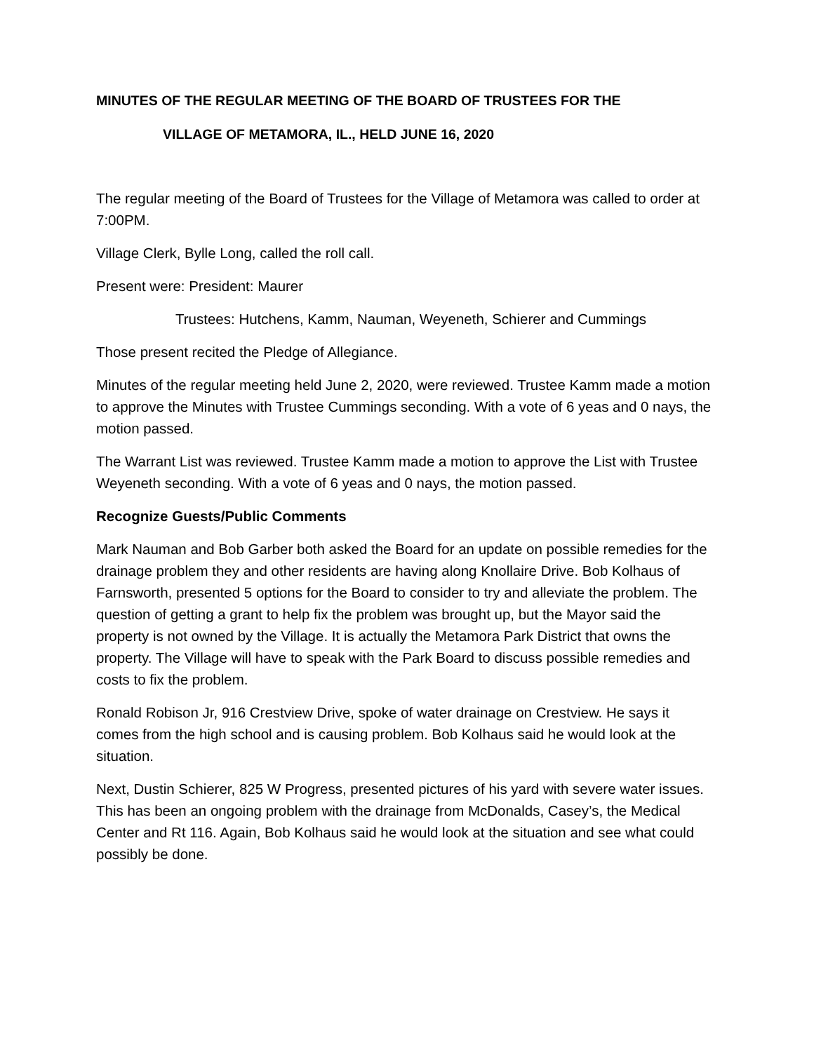MINUTES OF THE REGULAR MEETING OF THE BOARD OF TRUSTEES FOR THE
VILLAGE OF METAMORA, IL., HELD JUNE 16, 2020
The regular meeting of the Board of Trustees for the Village of Metamora was called to order at 7:00PM.
Village Clerk, Bylle Long, called the roll call.
Present were: President: Maurer
Trustees: Hutchens, Kamm, Nauman, Weyeneth, Schierer and Cummings
Those present recited the Pledge of Allegiance.
Minutes of the regular meeting held June 2, 2020, were reviewed. Trustee Kamm made a motion to approve the Minutes with Trustee Cummings seconding. With a vote of 6 yeas and 0 nays, the motion passed.
The Warrant List was reviewed. Trustee Kamm made a motion to approve the List with Trustee Weyeneth seconding. With a vote of 6 yeas and 0 nays, the motion passed.
Recognize Guests/Public Comments
Mark Nauman and Bob Garber both asked the Board for an update on possible remedies for the drainage problem they and other residents are having along Knollaire Drive. Bob Kolhaus of Farnsworth, presented 5 options for the Board to consider to try and alleviate the problem. The question of getting a grant to help fix the problem was brought up, but the Mayor said the property is not owned by the Village. It is actually the Metamora Park District that owns the property. The Village will have to speak with the Park Board to discuss possible remedies and costs to fix the problem.
Ronald Robison Jr, 916 Crestview Drive, spoke of water drainage on Crestview. He says it comes from the high school and is causing problem. Bob Kolhaus said he would look at the situation.
Next, Dustin Schierer, 825 W Progress, presented pictures of his yard with severe water issues. This has been an ongoing problem with the drainage from McDonalds, Casey’s, the Medical Center and Rt 116. Again, Bob Kolhaus said he would look at the situation and see what could possibly be done.